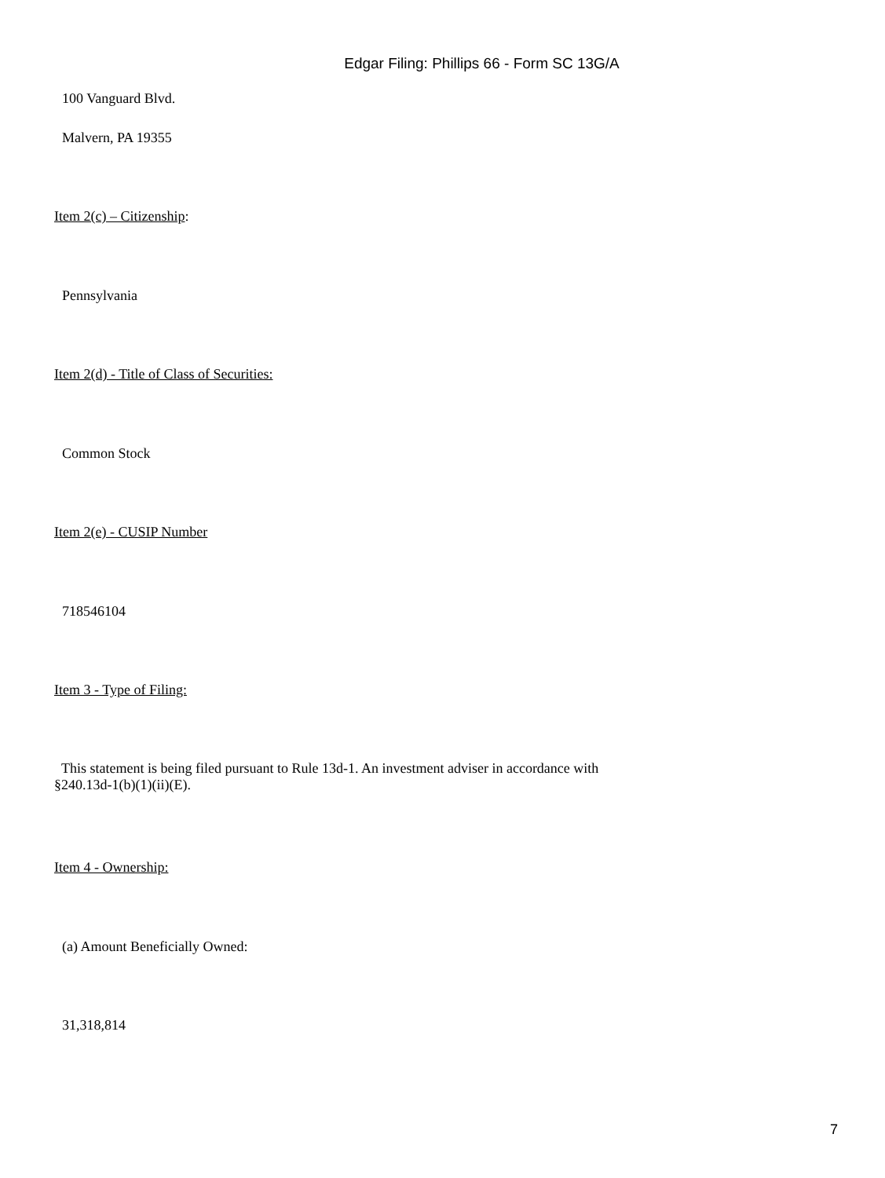Edgar Filing: Phillips 66 - Form SC 13G/A
100 Vanguard Blvd.
Malvern, PA 19355
Item 2(c) – Citizenship:
Pennsylvania
Item 2(d) - Title of Class of Securities:
Common Stock
Item 2(e) - CUSIP Number
718546104
Item 3 - Type of Filing:
This statement is being filed pursuant to Rule 13d-1. An investment adviser in accordance with
§240.13d-1(b)(1)(ii)(E).
Item 4 - Ownership:
(a) Amount Beneficially Owned:
31,318,814
7